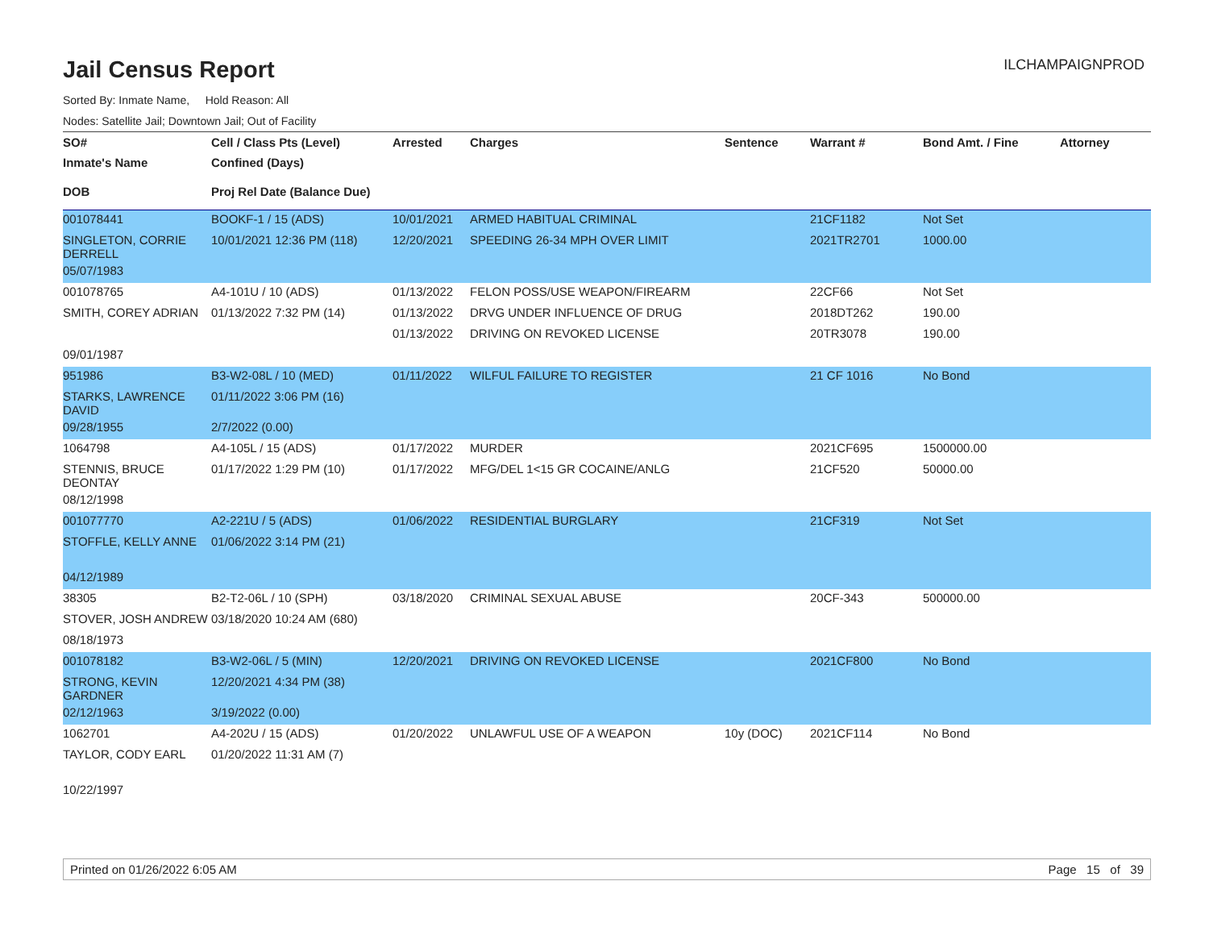Jail Census Report
ILCHAMPAIGNPROD
Sorted By: Inmate Name, Hold Reason: All
Nodes: Satellite Jail; Downtown Jail; Out of Facility
| SO# | Cell / Class Pts (Level) | Arrested | Charges | Sentence | Warrant # | Bond Amt. / Fine | Attorney |
| --- | --- | --- | --- | --- | --- | --- | --- |
| Inmate's Name | Confined (Days) | | | | | | |
| DOB | Proj Rel Date (Balance Due) | | | | | | |
| 001078441 | BOOKF-1 / 15 (ADS) | 10/01/2021 | ARMED HABITUAL CRIMINAL | | 21CF1182 | Not Set | |
| SINGLETON, CORRIE DERRELL | 10/01/2021 12:36 PM (118) | 12/20/2021 | SPEEDING 26-34 MPH OVER LIMIT | | 2021TR2701 | 1000.00 | |
| 05/07/1983 | | | | | | | |
| 001078765 | A4-101U / 10 (ADS) | 01/13/2022 | FELON POSS/USE WEAPON/FIREARM | | 22CF66 | Not Set | |
| SMITH, COREY ADRIAN | 01/13/2022 7:32 PM (14) | 01/13/2022 | DRVG UNDER INFLUENCE OF DRUG | | 2018DT262 | 190.00 | |
| | | 01/13/2022 | DRIVING ON REVOKED LICENSE | | 20TR3078 | 190.00 | |
| 09/01/1987 | | | | | | | |
| 951986 | B3-W2-08L / 10 (MED) | 01/11/2022 | WILFUL FAILURE TO REGISTER | | 21 CF 1016 | No Bond | |
| STARKS, LAWRENCE DAVID | 01/11/2022 3:06 PM (16) | | | | | | |
| 09/28/1955 | 2/7/2022 (0.00) | | | | | | |
| 1064798 | A4-105L / 15 (ADS) | 01/17/2022 | MURDER | | 2021CF695 | 1500000.00 | |
| STENNIS, BRUCE DEONTAY | 01/17/2022 1:29 PM (10) | 01/17/2022 | MFG/DEL 1<15 GR COCAINE/ANLG | | 21CF520 | 50000.00 | |
| 08/12/1998 | | | | | | | |
| 001077770 | A2-221U / 5 (ADS) | 01/06/2022 | RESIDENTIAL BURGLARY | | 21CF319 | Not Set | |
| STOFFLE, KELLY ANNE | 01/06/2022 3:14 PM (21) | | | | | | |
| 04/12/1989 | | | | | | | |
| 38305 | B2-T2-06L / 10 (SPH) | 03/18/2020 | CRIMINAL SEXUAL ABUSE | | 20CF-343 | 500000.00 | |
| STOVER, JOSH ANDREW | 03/18/2020 10:24 AM (680) | | | | | | |
| 08/18/1973 | | | | | | | |
| 001078182 | B3-W2-06L / 5 (MIN) | 12/20/2021 | DRIVING ON REVOKED LICENSE | | 2021CF800 | No Bond | |
| STRONG, KEVIN GARDNER | 12/20/2021 4:34 PM (38) | | | | | | |
| 02/12/1963 | 3/19/2022 (0.00) | | | | | | |
| 1062701 | A4-202U / 15 (ADS) | 01/20/2022 | UNLAWFUL USE OF A WEAPON | 10y (DOC) | 2021CF114 | No Bond | |
| TAYLOR, CODY EARL | 01/20/2022 11:31 AM (7) | | | | | | |
| 10/22/1997 | | | | | | | |
Printed on 01/26/2022 6:05 AM Page 15 of 39